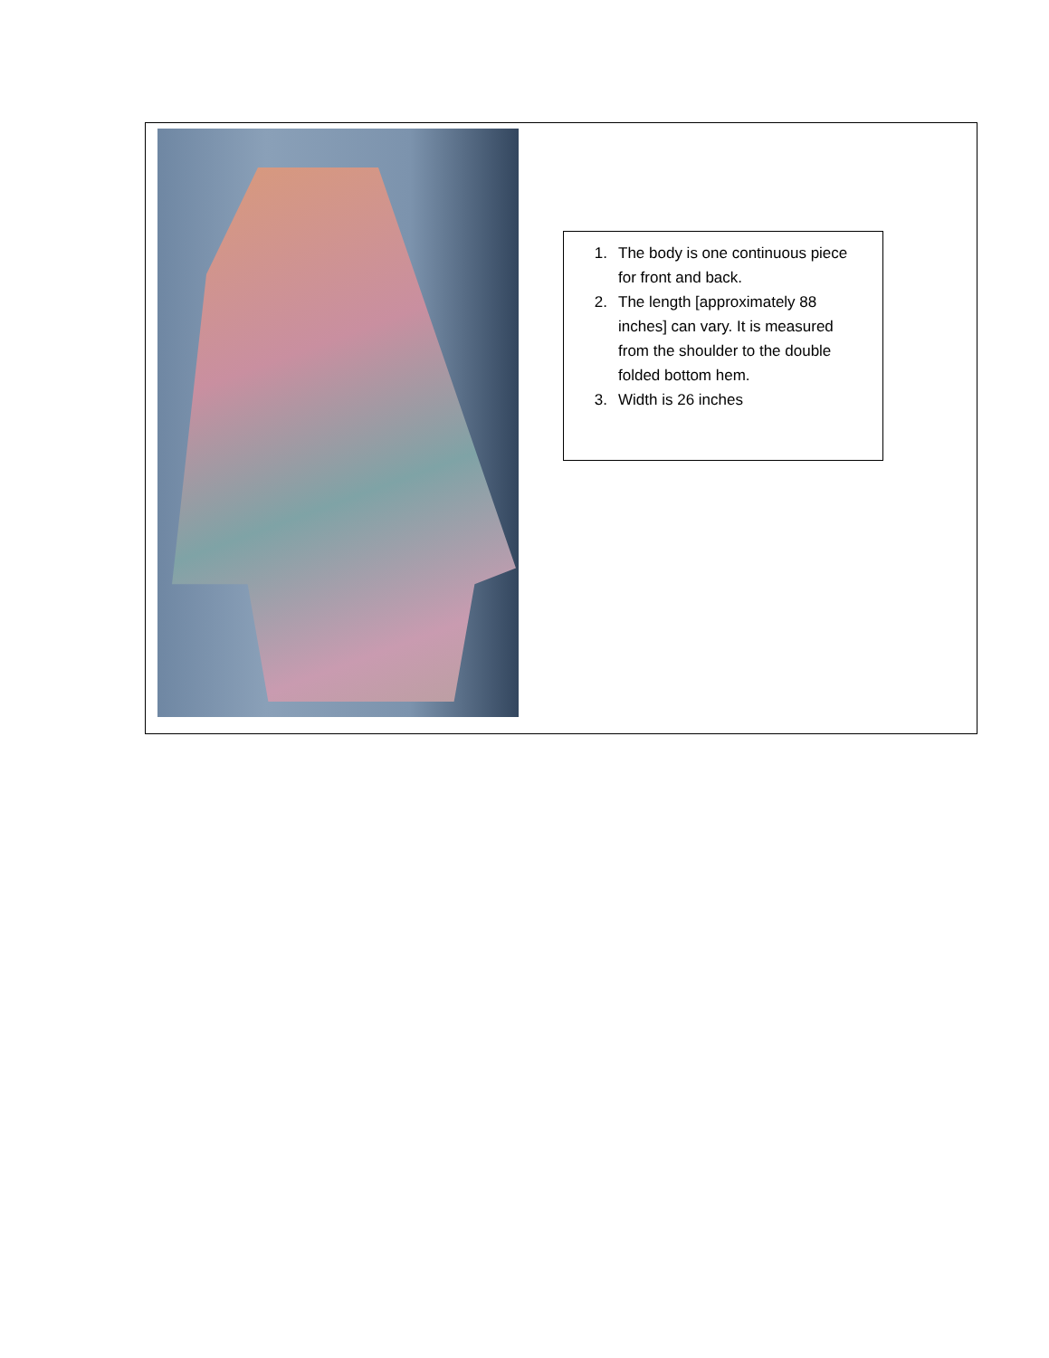1. The body is one continuous piece for front and back.
2. The length [approximately 88 inches] can vary. It is measured from the shoulder to the double folded bottom hem.
3. Width is 26 inches